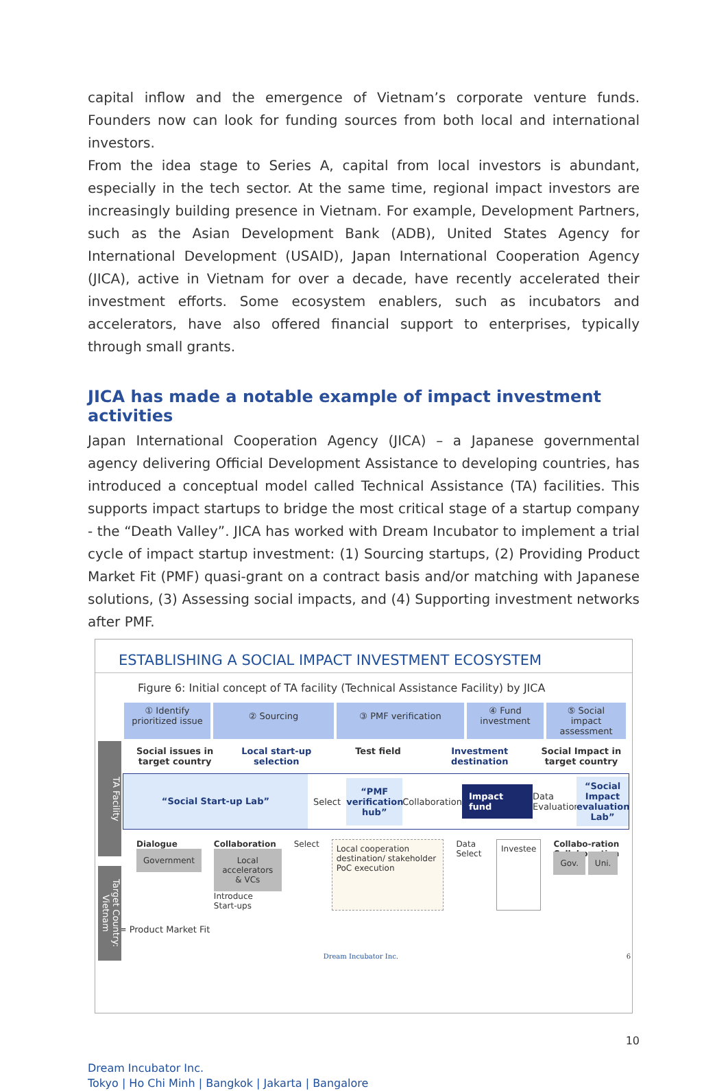capital inflow and the emergence of Vietnam’s corporate venture funds. Founders now can look for funding sources from both local and international investors.
From the idea stage to Series A, capital from local investors is abundant, especially in the tech sector. At the same time, regional impact investors are increasingly building presence in Vietnam. For example, Development Partners, such as the Asian Development Bank (ADB), United States Agency for International Development (USAID), Japan International Cooperation Agency (JICA), active in Vietnam for over a decade, have recently accelerated their investment efforts. Some ecosystem enablers, such as incubators and accelerators, have also offered financial support to enterprises, typically through small grants.
JICA has made a notable example of impact investment activities
Japan International Cooperation Agency (JICA) – a Japanese governmental agency delivering Official Development Assistance to developing countries, has introduced a conceptual model called Technical Assistance (TA) facilities. This supports impact startups to bridge the most critical stage of a startup company - the “Death Valley”. JICA has worked with Dream Incubator to implement a trial cycle of impact startup investment: (1) Sourcing startups, (2) Providing Product Market Fit (PMF) quasi-grant on a contract basis and/or matching with Japanese solutions, (3) Assessing social impacts, and (4) Supporting investment networks after PMF.
ESTABLISHING A SOCIAL IMPACT INVESTMENT ECOSYSTEM
Figure 6: Initial concept of TA facility (Technical Assistance Facility) by JICA
TA Facility
Target Country: Vietnam
① Identify prioritized issue
② Sourcing ③ PMF verification
④ Fund investment
⑤ Social impact assessment
Social issues in target country
Local start-up selection Test field Investment destination Social Impact in target country
“Social Start-up Lab”
Select
“PMF verification hub”
Collaboration
Impact fund
Data Evaluation
“Social Impact evaluation Lab”
Dialogue
Government
Collaboration
Local accelerators & VCs
Introduce
Start-ups
Select
Local cooperation destination/ stakeholder
PoC execution
Data Select
Investee
Collabo-ration Collabo-ration
Gov. Uni.
PMF = Product Market Fit
Dream Incubator Inc. 6
10
Dream Incubator Inc.
Tokyo | Ho Chi Minh | Bangkok | Jakarta | Bangalore